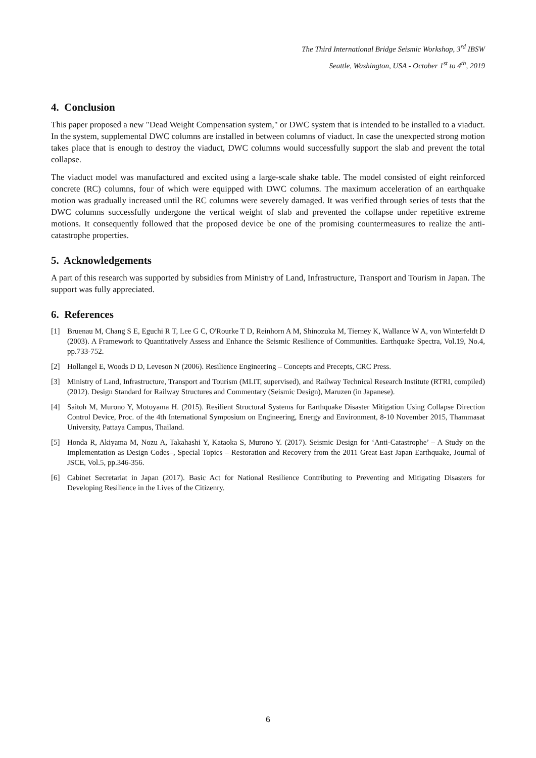The Third International Bridge Seismic Workshop, 3<sup>rd</sup> IBSW
Seattle, Washington, USA - October 1<sup>st</sup> to 4<sup>th</sup>, 2019
4. Conclusion
This paper proposed a new "Dead Weight Compensation system," or DWC system that is intended to be installed to a viaduct. In the system, supplemental DWC columns are installed in between columns of viaduct. In case the unexpected strong motion takes place that is enough to destroy the viaduct, DWC columns would successfully support the slab and prevent the total collapse.
The viaduct model was manufactured and excited using a large-scale shake table. The model consisted of eight reinforced concrete (RC) columns, four of which were equipped with DWC columns. The maximum acceleration of an earthquake motion was gradually increased until the RC columns were severely damaged. It was verified through series of tests that the DWC columns successfully undergone the vertical weight of slab and prevented the collapse under repetitive extreme motions. It consequently followed that the proposed device be one of the promising countermeasures to realize the anti-catastrophe properties.
5. Acknowledgements
A part of this research was supported by subsidies from Ministry of Land, Infrastructure, Transport and Tourism in Japan. The support was fully appreciated.
6. References
[1] Bruenau M, Chang S E, Eguchi R T, Lee G C, O'Rourke T D, Reinhorn A M, Shinozuka M, Tierney K, Wallance W A, von Winterfeldt D (2003). A Framework to Quantitatively Assess and Enhance the Seismic Resilience of Communities. Earthquake Spectra, Vol.19, No.4, pp.733-752.
[2] Hollangel E, Woods D D, Leveson N (2006). Resilience Engineering – Concepts and Precepts, CRC Press.
[3] Ministry of Land, Infrastructure, Transport and Tourism (MLIT, supervised), and Railway Technical Research Institute (RTRI, compiled) (2012). Design Standard for Railway Structures and Commentary (Seismic Design), Maruzen (in Japanese).
[4] Saitoh M, Murono Y, Motoyama H. (2015). Resilient Structural Systems for Earthquake Disaster Mitigation Using Collapse Direction Control Device, Proc. of the 4th International Symposium on Engineering, Energy and Environment, 8-10 November 2015, Thammasat University, Pattaya Campus, Thailand.
[5] Honda R, Akiyama M, Nozu A, Takahashi Y, Kataoka S, Murono Y. (2017). Seismic Design for ‘Anti-Catastrophe’ – A Study on the Implementation as Design Codes–, Special Topics – Restoration and Recovery from the 2011 Great East Japan Earthquake, Journal of JSCE, Vol.5, pp.346-356.
[6] Cabinet Secretariat in Japan (2017). Basic Act for National Resilience Contributing to Preventing and Mitigating Disasters for Developing Resilience in the Lives of the Citizenry.
6